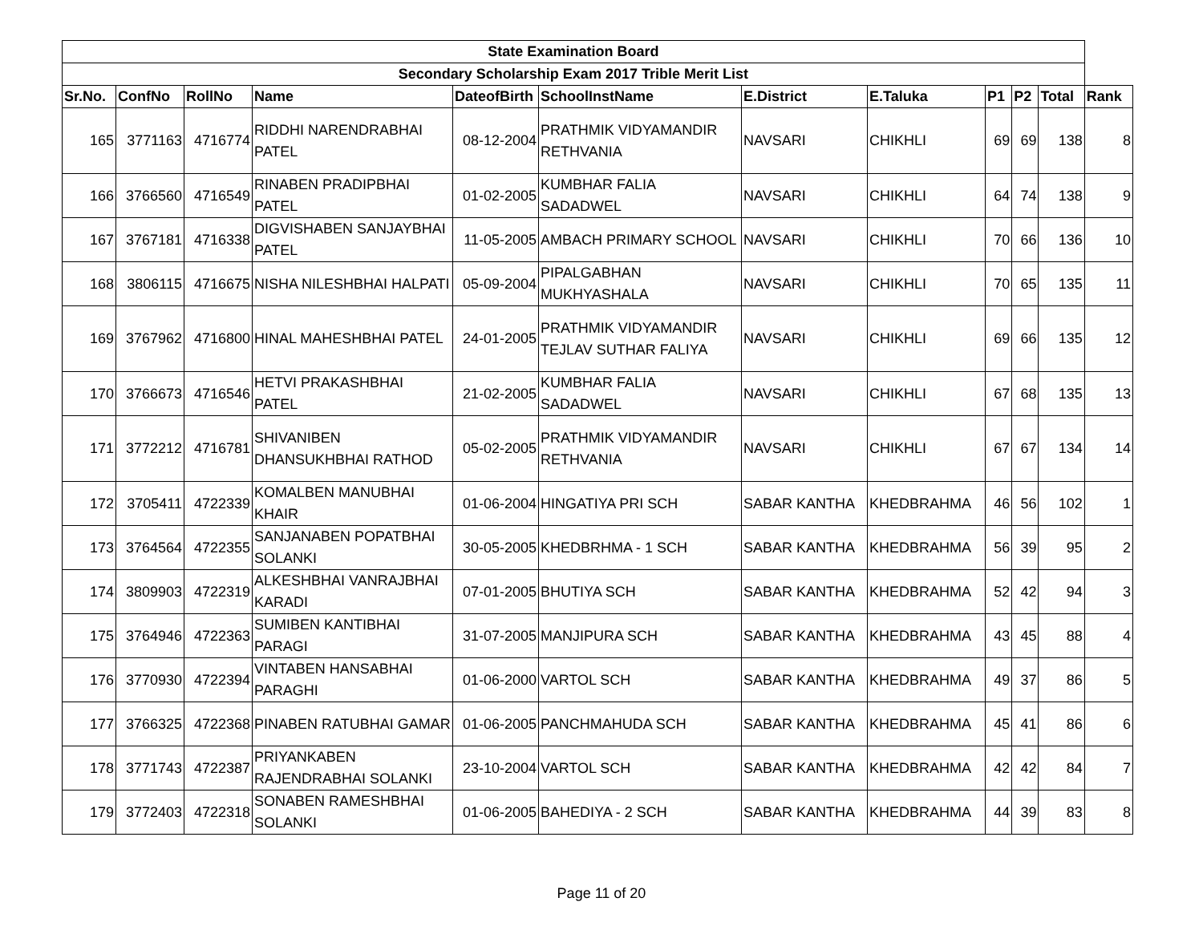| State Examination Board | | | | | | | | | | | |
| --- | --- | --- | --- | --- | --- | --- | --- | --- | --- | --- | --- |
| Secondary Scholarship Exam 2017 Trible Merit List | | | | | | | | | | | |
| Sr.No. | ConfNo | RollNo | Name | DateofBirth | SchoolInstName | E.District | E.Taluka | P1 | P2 | Total | Rank |
| 165 | 3771163 | 4716774 | RIDDHI NARENDRABHAI PATEL | 08-12-2004 | PRATHMIK VIDYAMANDIR RETHVANIA | NAVSARI | CHIKHLI | 69 | 69 | 138 | 8 |
| 166 | 3766560 | 4716549 | RINABEN PRADIPBHAI PATEL | 01-02-2005 | KUMBHAR FALIA SADADWEL | NAVSARI | CHIKHLI | 64 | 74 | 138 | 9 |
| 167 | 3767181 | 4716338 | DIGVISHABEN SANJAYBHAI PATEL | 11-05-2005 | AMBACH PRIMARY SCHOOL | NAVSARI | CHIKHLI | 70 | 66 | 136 | 10 |
| 168 | 3806115 | 4716675 | NISHA NILESHBHAI HALPATI | 05-09-2004 | PIPALGABHAN MUKHYASHALA | NAVSARI | CHIKHLI | 70 | 65 | 135 | 11 |
| 169 | 3767962 | 4716800 | HINAL MAHESHBHAI PATEL | 24-01-2005 | PRATHMIK VIDYAMANDIR TEJLAV SUTHAR FALIYA | NAVSARI | CHIKHLI | 69 | 66 | 135 | 12 |
| 170 | 3766673 | 4716546 | HETVI PRAKASHBHAI PATEL | 21-02-2005 | KUMBHAR FALIA SADADWEL | NAVSARI | CHIKHLI | 67 | 68 | 135 | 13 |
| 171 | 3772212 | 4716781 | SHIVANIBEN DHANSUKHBHAI RATHOD | 05-02-2005 | PRATHMIK VIDYAMANDIR RETHVANIA | NAVSARI | CHIKHLI | 67 | 67 | 134 | 14 |
| 172 | 3705411 | 4722339 | KOMALBEN MANUBHAI KHAIR | 01-06-2004 | HINGATIYA PRI SCH | SABAR KANTHA | KHEDBRAHMA | 46 | 56 | 102 | 1 |
| 173 | 3764564 | 4722355 | SANJANABEN POPATBHAI SOLANKI | 30-05-2005 | KHEDBRHMA - 1 SCH | SABAR KANTHA | KHEDBRAHMA | 56 | 39 | 95 | 2 |
| 174 | 3809903 | 4722319 | ALKESHBHAI VANRAJBHAI KARADI | 07-01-2005 | BHUTIYA SCH | SABAR KANTHA | KHEDBRAHMA | 52 | 42 | 94 | 3 |
| 175 | 3764946 | 4722363 | SUMIBEN KANTIBHAI PARAGI | 31-07-2005 | MANJIPURA SCH | SABAR KANTHA | KHEDBRAHMA | 43 | 45 | 88 | 4 |
| 176 | 3770930 | 4722394 | VINTABEN HANSABHAI PARAGHI | 01-06-2000 | VARTOL SCH | SABAR KANTHA | KHEDBRAHMA | 49 | 37 | 86 | 5 |
| 177 | 3766325 | 4722368 | PINABEN RATUBHAI GAMAR | 01-06-2005 | PANCHMAHUDA SCH | SABAR KANTHA | KHEDBRAHMA | 45 | 41 | 86 | 6 |
| 178 | 3771743 | 4722387 | PRIYANKABEN RAJENDRABHAI SOLANKI | 23-10-2004 | VARTOL SCH | SABAR KANTHA | KHEDBRAHMA | 42 | 42 | 84 | 7 |
| 179 | 3772403 | 4722318 | SONABEN RAMESHBHAI SOLANKI | 01-06-2005 | BAHEDIYA - 2 SCH | SABAR KANTHA | KHEDBRAHMA | 44 | 39 | 83 | 8 |
Page 11 of 20